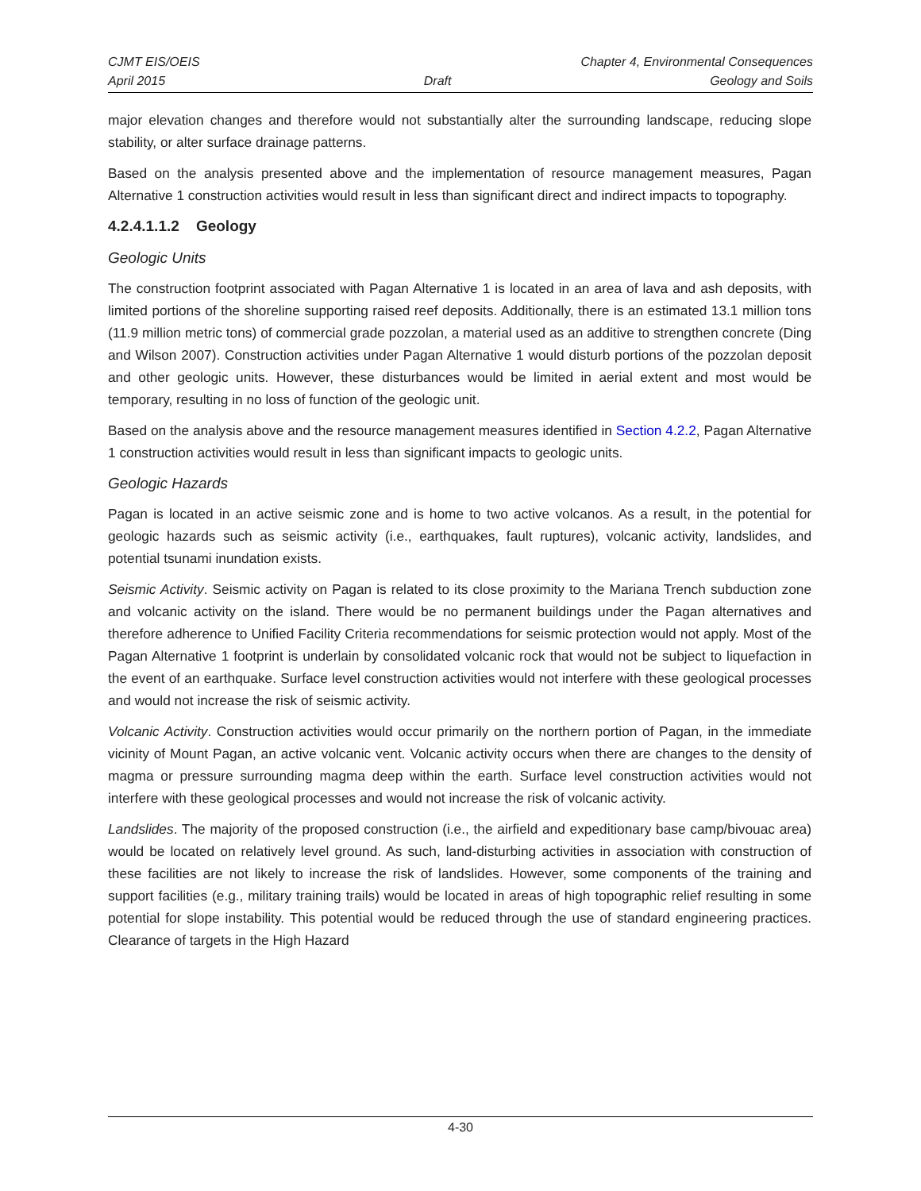CJMT EIS/OEIS Chapter 4, Environmental Consequences
April 2015 Draft Geology and Soils
major elevation changes and therefore would not substantially alter the surrounding landscape, reducing slope stability, or alter surface drainage patterns.
Based on the analysis presented above and the implementation of resource management measures, Pagan Alternative 1 construction activities would result in less than significant direct and indirect impacts to topography.
4.2.4.1.1.2 Geology
Geologic Units
The construction footprint associated with Pagan Alternative 1 is located in an area of lava and ash deposits, with limited portions of the shoreline supporting raised reef deposits. Additionally, there is an estimated 13.1 million tons (11.9 million metric tons) of commercial grade pozzolan, a material used as an additive to strengthen concrete (Ding and Wilson 2007). Construction activities under Pagan Alternative 1 would disturb portions of the pozzolan deposit and other geologic units. However, these disturbances would be limited in aerial extent and most would be temporary, resulting in no loss of function of the geologic unit.
Based on the analysis above and the resource management measures identified in Section 4.2.2, Pagan Alternative 1 construction activities would result in less than significant impacts to geologic units.
Geologic Hazards
Pagan is located in an active seismic zone and is home to two active volcanos. As a result, in the potential for geologic hazards such as seismic activity (i.e., earthquakes, fault ruptures), volcanic activity, landslides, and potential tsunami inundation exists.
Seismic Activity. Seismic activity on Pagan is related to its close proximity to the Mariana Trench subduction zone and volcanic activity on the island. There would be no permanent buildings under the Pagan alternatives and therefore adherence to Unified Facility Criteria recommendations for seismic protection would not apply. Most of the Pagan Alternative 1 footprint is underlain by consolidated volcanic rock that would not be subject to liquefaction in the event of an earthquake. Surface level construction activities would not interfere with these geological processes and would not increase the risk of seismic activity.
Volcanic Activity. Construction activities would occur primarily on the northern portion of Pagan, in the immediate vicinity of Mount Pagan, an active volcanic vent. Volcanic activity occurs when there are changes to the density of magma or pressure surrounding magma deep within the earth. Surface level construction activities would not interfere with these geological processes and would not increase the risk of volcanic activity.
Landslides. The majority of the proposed construction (i.e., the airfield and expeditionary base camp/bivouac area) would be located on relatively level ground. As such, land-disturbing activities in association with construction of these facilities are not likely to increase the risk of landslides. However, some components of the training and support facilities (e.g., military training trails) would be located in areas of high topographic relief resulting in some potential for slope instability. This potential would be reduced through the use of standard engineering practices. Clearance of targets in the High Hazard
4-30